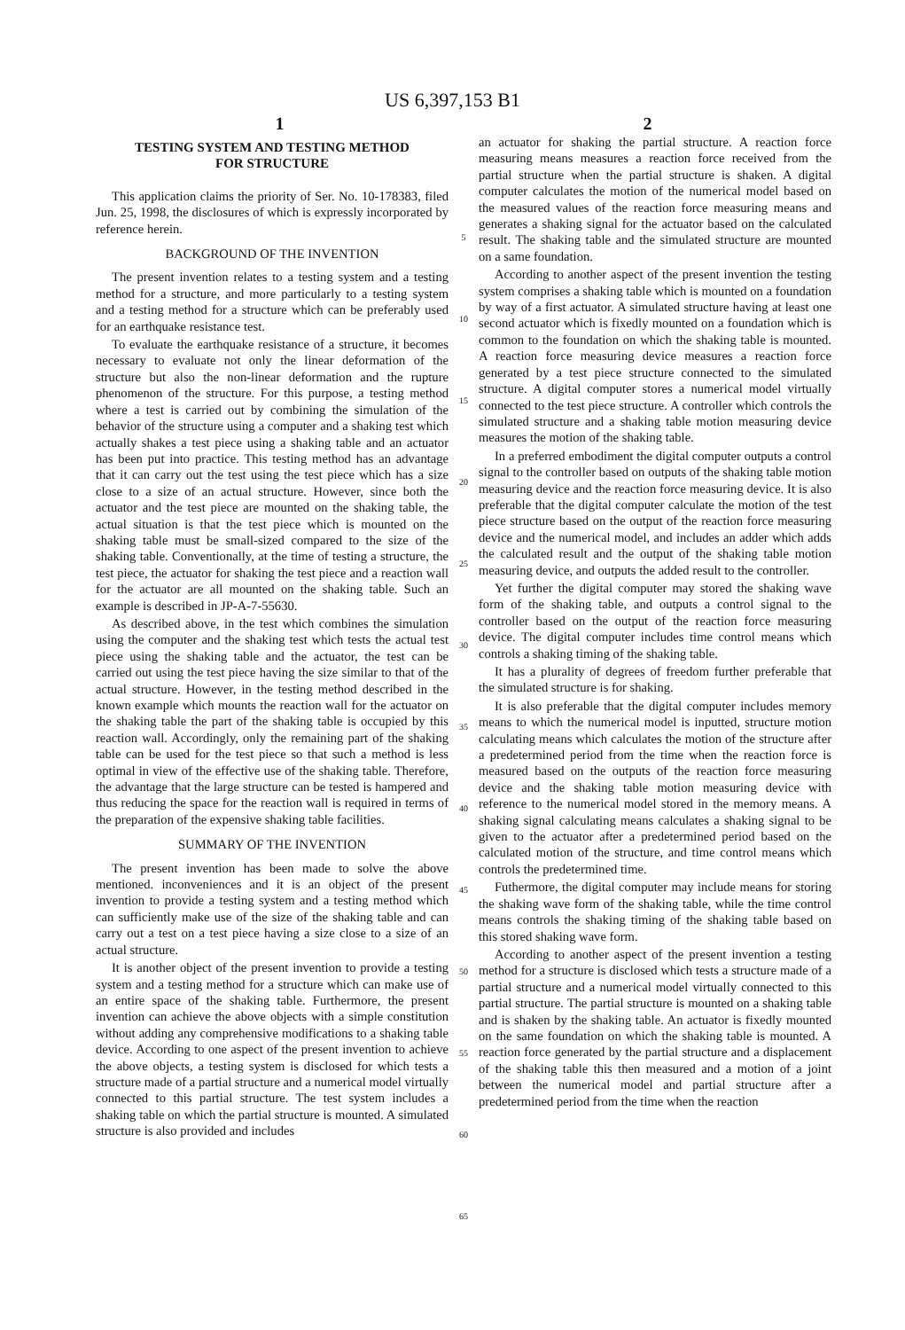US 6,397,153 B1
1 2
TESTING SYSTEM AND TESTING METHOD
FOR STRUCTURE
This application claims the priority of Ser. No. 10-178383, filed Jun. 25, 1998, the disclosures of which is expressly incorporated by reference herein.
BACKGROUND OF THE INVENTION
The present invention relates to a testing system and a testing method for a structure, and more particularly to a testing system and a testing method for a structure which can be preferably used for an earthquake resistance test.
To evaluate the earthquake resistance of a structure, it becomes necessary to evaluate not only the linear deformation of the structure but also the non-linear deformation and the rupture phenomenon of the structure. For this purpose, a testing method where a test is carried out by combining the simulation of the behavior of the structure using a computer and a shaking test which actually shakes a test piece using a shaking table and an actuator has been put into practice. This testing method has an advantage that it can carry out the test using the test piece which has a size close to a size of an actual structure. However, since both the actuator and the test piece are mounted on the shaking table, the actual situation is that the test piece which is mounted on the shaking table must be small-sized compared to the size of the shaking table. Conventionally, at the time of testing a structure, the test piece, the actuator for shaking the test piece and a reaction wall for the actuator are all mounted on the shaking table. Such an example is described in JP-A-7-55630.
As described above, in the test which combines the simulation using the computer and the shaking test which tests the actual test piece using the shaking table and the actuator, the test can be carried out using the test piece having the size similar to that of the actual structure. However, in the testing method described in the known example which mounts the reaction wall for the actuator on the shaking table the part of the shaking table is occupied by this reaction wall. Accordingly, only the remaining part of the shaking table can be used for the test piece so that such a method is less optimal in view of the effective use of the shaking table. Therefore, the advantage that the large structure can be tested is hampered and thus reducing the space for the reaction wall is required in terms of the preparation of the expensive shaking table facilities.
SUMMARY OF THE INVENTION
The present invention has been made to solve the above mentioned. inconveniences and it is an object of the present invention to provide a testing system and a testing method which can sufficiently make use of the size of the shaking table and can carry out a test on a test piece having a size close to a size of an actual structure.
It is another object of the present invention to provide a testing system and a testing method for a structure which can make use of an entire space of the shaking table. Furthermore, the present invention can achieve the above objects with a simple constitution without adding any comprehensive modifications to a shaking table device. According to one aspect of the present invention to achieve the above objects, a testing system is disclosed for which tests a structure made of a partial structure and a numerical model virtually connected to this partial structure. The test system includes a shaking table on which the partial structure is mounted. A simulated structure is also provided and includes
5
10
15
20
25
30
35
40
45
50
55
60
65
an actuator for shaking the partial structure. A reaction force measuring means measures a reaction force received from the partial structure when the partial structure is shaken. A digital computer calculates the motion of the numerical model based on the measured values of the reaction force measuring means and generates a shaking signal for the actuator based on the calculated result. The shaking table and the simulated structure are mounted on a same foundation.
According to another aspect of the present invention the testing system comprises a shaking table which is mounted on a foundation by way of a first actuator. A simulated structure having at least one second actuator which is fixedly mounted on a foundation which is common to the foundation on which the shaking table is mounted. A reaction force measuring device measures a reaction force generated by a test piece structure connected to the simulated structure. A digital computer stores a numerical model virtually connected to the test piece structure. A controller which controls the simulated structure and a shaking table motion measuring device measures the motion of the shaking table.
In a preferred embodiment the digital computer outputs a control signal to the controller based on outputs of the shaking table motion measuring device and the reaction force measuring device. It is also preferable that the digital computer calculate the motion of the test piece structure based on the output of the reaction force measuring device and the numerical model, and includes an adder which adds the calculated result and the output of the shaking table motion measuring device, and outputs the added result to the controller.
Yet further the digital computer may stored the shaking wave form of the shaking table, and outputs a control signal to the controller based on the output of the reaction force measuring device. The digital computer includes time control means which controls a shaking timing of the shaking table.
It has a plurality of degrees of freedom further preferable that the simulated structure is for shaking.
It is also preferable that the digital computer includes memory means to which the numerical model is inputted, structure motion calculating means which calculates the motion of the structure after a predetermined period from the time when the reaction force is measured based on the outputs of the reaction force measuring device and the shaking table motion measuring device with reference to the numerical model stored in the memory means. A shaking signal calculating means calculates a shaking signal to be given to the actuator after a predetermined period based on the calculated motion of the structure, and time control means which controls the predetermined time.
Futhermore, the digital computer may include means for storing the shaking wave form of the shaking table, while the time control means controls the shaking timing of the shaking table based on this stored shaking wave form.
According to another aspect of the present invention a testing method for a structure is disclosed which tests a structure made of a partial structure and a numerical model virtually connected to this partial structure. The partial structure is mounted on a shaking table and is shaken by the shaking table. An actuator is fixedly mounted on the same foundation on which the shaking table is mounted. A reaction force generated by the partial structure and a displacement of the shaking table this then measured and a motion of a joint between the numerical model and partial structure after a predetermined period from the time when the reaction